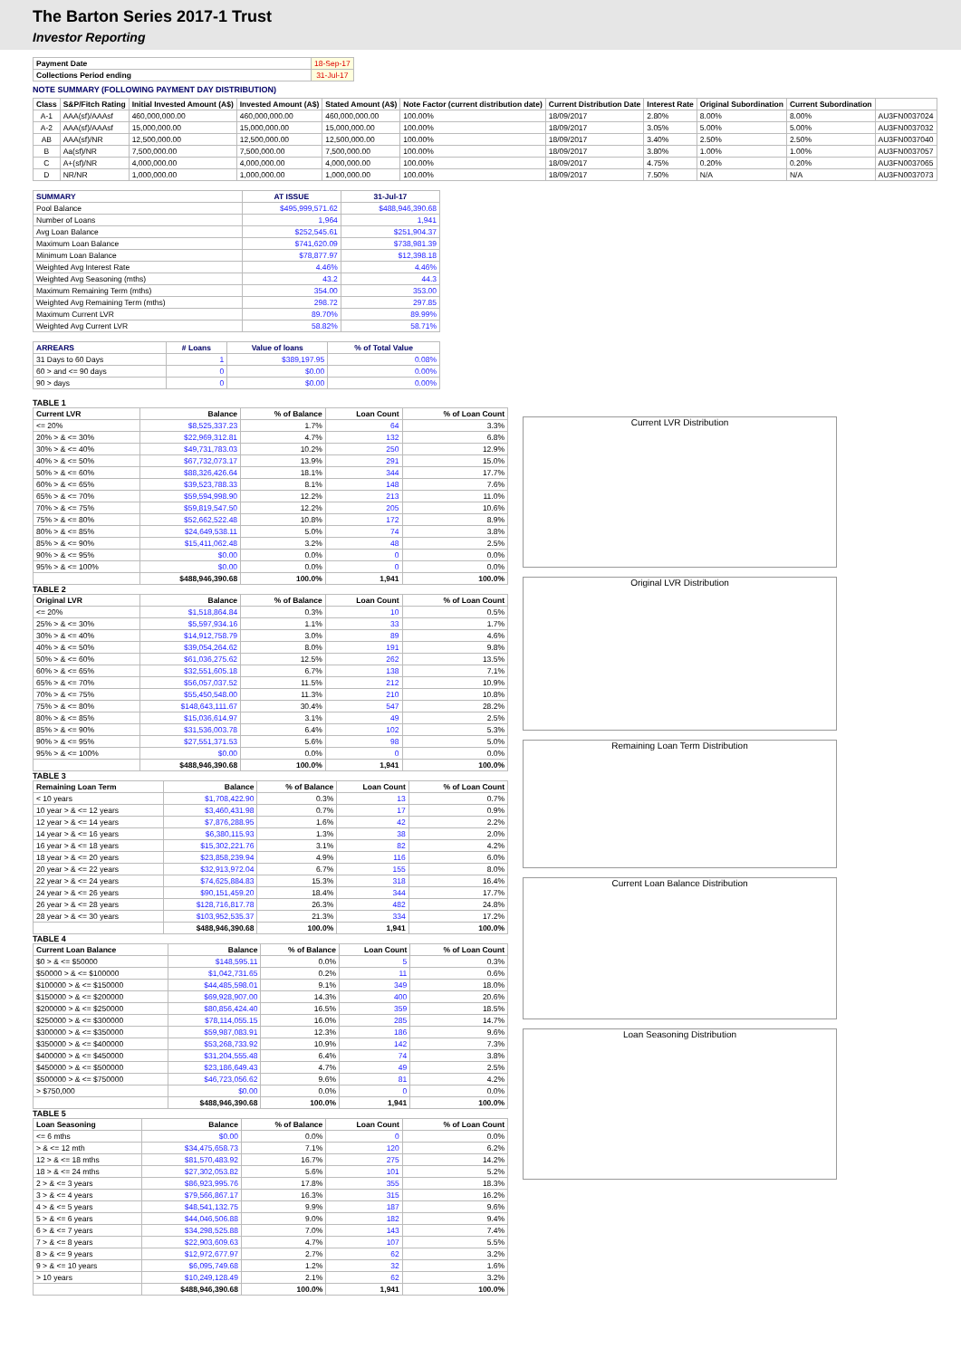The Barton Series 2017-1 Trust
Investor Reporting
| Payment Date | 18-Sep-17 |
| Collections Period ending | 31-Jul-17 |
NOTE SUMMARY (FOLLOWING PAYMENT DAY DISTRIBUTION)
| Class | S&P/Fitch Rating | Initial Invested Amount (A$) | Invested Amount (A$) | Stated Amount (A$) | Note Factor (current distribution date) | Current Distribution Date | Interest Rate | Original Subordination | Current Subordination | |
| --- | --- | --- | --- | --- | --- | --- | --- | --- | --- | --- |
| A-1 | AAA(sf)/AAAsf | 460,000,000.00 | 460,000,000.00 | 460,000,000.00 | 100.00% | 18/09/2017 | 2.80% | 8.00% | 8.00% | AU3FN0037024 |
| A-2 | AAA(sf)/AAAsf | 15,000,000.00 | 15,000,000.00 | 15,000,000.00 | 100.00% | 18/09/2017 | 3.05% | 5.00% | 5.00% | AU3FN0037032 |
| AB | AAA(sf)/NR | 12,500,000.00 | 12,500,000.00 | 12,500,000.00 | 100.00% | 18/09/2017 | 3.40% | 2.50% | 2.50% | AU3FN0037040 |
| B | Aa(sf)/NR | 7,500,000.00 | 7,500,000.00 | 7,500,000.00 | 100.00% | 18/09/2017 | 3.80% | 1.00% | 1.00% | AU3FN0037057 |
| C | A+(sf)/NR | 4,000,000.00 | 4,000,000.00 | 4,000,000.00 | 100.00% | 18/09/2017 | 4.75% | 0.20% | 0.20% | AU3FN0037065 |
| D | NR/NR | 1,000,000.00 | 1,000,000.00 | 1,000,000.00 | 100.00% | 18/09/2017 | 7.50% | N/A | N/A | AU3FN0037073 |
| SUMMARY | AT ISSUE | 31-Jul-17 |
| --- | --- | --- |
| Pool Balance | $495,999,571.62 | $488,946,390.68 |
| Number of Loans | 1,964 | 1,941 |
| Avg Loan Balance | $252,545.61 | $251,904.37 |
| Maximum Loan Balance | $741,620.09 | $738,981.39 |
| Minimum Loan Balance | $78,877.97 | $12,398.18 |
| Weighted Avg Interest Rate | 4.46% | 4.46% |
| Weighted Avg Seasoning (mths) | 43.2 | 44.3 |
| Maximum Remaining Term (mths) | 354.00 | 353.00 |
| Weighted Avg Remaining Term (mths) | 298.72 | 297.85 |
| Maximum Current LVR | 89.70% | 89.99% |
| Weighted Avg Current LVR | 58.82% | 58.71% |
| ARREARS | # Loans | Value of loans | % of Total Value |
| --- | --- | --- | --- |
| 31 Days to 60 Days | 1 | $389,197.95 | 0.08% |
| 60 > and <= 90 days | 0 | $0.00 | 0.00% |
| 90 > days | 0 | $0.00 | 0.00% |
TABLE 1
| Current LVR | Balance | % of Balance | Loan Count | % of Loan Count |
| --- | --- | --- | --- | --- |
| <= 20% | $8,525,337.23 | 1.7% | 64 | 3.3% |
| 20% > & <= 30% | $22,969,312.81 | 4.7% | 132 | 6.8% |
| 30% > & <= 40% | $49,731,783.03 | 10.2% | 250 | 12.9% |
| 40% > & <= 50% | $67,732,073.17 | 13.9% | 291 | 15.0% |
| 50% > & <= 60% | $88,326,426.64 | 18.1% | 344 | 17.7% |
| 60% > & <= 65% | $39,523,788.33 | 8.1% | 148 | 7.6% |
| 65% > & <= 70% | $59,594,998.90 | 12.2% | 213 | 11.0% |
| 70% > & <= 75% | $59,819,547.50 | 12.2% | 205 | 10.6% |
| 75% > & <= 80% | $52,662,522.48 | 10.8% | 172 | 8.9% |
| 80% > & <= 85% | $24,649,538.11 | 5.0% | 74 | 3.8% |
| 85% > & <= 90% | $15,411,062.48 | 3.2% | 48 | 2.5% |
| 90% > & <= 95% | $0.00 | 0.0% | 0 | 0.0% |
| 95% > & <= 100% | $0.00 | 0.0% | 0 | 0.0% |
| | $488,946,390.68 | 100.0% | 1,941 | 100.0% |
TABLE 2
| Original LVR | Balance | % of Balance | Loan Count | % of Loan Count |
| --- | --- | --- | --- | --- |
| <= 20% | $1,518,864.84 | 0.3% | 10 | 0.5% |
| 25% > & <= 30% | $5,597,934.16 | 1.1% | 33 | 1.7% |
| 30% > & <= 40% | $14,912,758.79 | 3.0% | 89 | 4.6% |
| 40% > & <= 50% | $39,054,264.62 | 8.0% | 191 | 9.8% |
| 50% > & <= 60% | $61,036,275.62 | 12.5% | 262 | 13.5% |
| 60% > & <= 65% | $32,551,605.18 | 6.7% | 138 | 7.1% |
| 65% > & <= 70% | $56,057,037.52 | 11.5% | 212 | 10.9% |
| 70% > & <= 75% | $55,450,548.00 | 11.3% | 210 | 10.8% |
| 75% > & <= 80% | $148,643,111.67 | 30.4% | 547 | 28.2% |
| 80% > & <= 85% | $15,036,614.97 | 3.1% | 49 | 2.5% |
| 85% > & <= 90% | $31,536,003.78 | 6.4% | 102 | 5.3% |
| 90% > & <= 95% | $27,551,371.53 | 5.6% | 98 | 5.0% |
| 95% > & <= 100% | $0.00 | 0.0% | 0 | 0.0% |
| | $488,946,390.68 | 100.0% | 1,941 | 100.0% |
TABLE 3
| Remaining Loan Term | Balance | % of Balance | Loan Count | % of Loan Count |
| --- | --- | --- | --- | --- |
| < 10 years | $1,708,422.90 | 0.3% | 13 | 0.7% |
| 10 year > & <= 12 years | $3,460,431.98 | 0.7% | 17 | 0.9% |
| 12 year > & <= 14 years | $7,876,288.95 | 1.6% | 42 | 2.2% |
| 14 year > & <= 16 years | $6,380,115.93 | 1.3% | 38 | 2.0% |
| 16 year > & <= 18 years | $15,302,221.76 | 3.1% | 82 | 4.2% |
| 18 year > & <= 20 years | $23,858,239.94 | 4.9% | 116 | 6.0% |
| 20 year > & <= 22 years | $32,913,972.04 | 6.7% | 155 | 8.0% |
| 22 year > & <= 24 years | $74,625,884.83 | 15.3% | 318 | 16.4% |
| 24 year > & <= 26 years | $90,151,459.20 | 18.4% | 344 | 17.7% |
| 26 year > & <= 28 years | $128,716,817.78 | 26.3% | 482 | 24.8% |
| 28 year > & <= 30 years | $103,952,535.37 | 21.3% | 334 | 17.2% |
| | $488,946,390.68 | 100.0% | 1,941 | 100.0% |
TABLE 4
| Current Loan Balance | Balance | % of Balance | Loan Count | % of Loan Count |
| --- | --- | --- | --- | --- |
| $0 > & <= $50000 | $148,595.11 | 0.0% | 5 | 0.3% |
| $50000 > & <= $100000 | $1,042,731.65 | 0.2% | 11 | 0.6% |
| $100000 > & <= $150000 | $44,485,598.01 | 9.1% | 349 | 18.0% |
| $150000 > & <= $200000 | $69,928,907.00 | 14.3% | 400 | 20.6% |
| $200000 > & <= $250000 | $80,856,424.40 | 16.5% | 359 | 18.5% |
| $250000 > & <= $300000 | $78,114,055.15 | 16.0% | 285 | 14.7% |
| $300000 > & <= $350000 | $59,987,083.91 | 12.3% | 186 | 9.6% |
| $350000 > & <= $400000 | $53,268,733.92 | 10.9% | 142 | 7.3% |
| $400000 > & <= $450000 | $31,204,555.48 | 6.4% | 74 | 3.8% |
| $450000 > & <= $500000 | $23,186,649.43 | 4.7% | 49 | 2.5% |
| $500000 > & <= $750000 | $46,723,056.62 | 9.6% | 81 | 4.2% |
| > $750,000 | $0.00 | 0.0% | 0 | 0.0% |
| | $488,946,390.68 | 100.0% | 1,941 | 100.0% |
TABLE 5
| Loan Seasoning | Balance | % of Balance | Loan Count | % of Loan Count |
| --- | --- | --- | --- | --- |
| <= 6 mths | $0.00 | 0.0% | 0 | 0.0% |
| > & <= 12 mth | $34,475,658.73 | 7.1% | 120 | 6.2% |
| 12 > & <= 18 mths | $81,570,483.92 | 16.7% | 275 | 14.2% |
| 18 > & <= 24 mths | $27,302,053.82 | 5.6% | 101 | 5.2% |
| 2 > & <= 3 years | $86,923,995.76 | 17.8% | 355 | 18.3% |
| 3 > & <= 4 years | $79,566,867.17 | 16.3% | 315 | 16.2% |
| 4 > & <= 5 years | $48,541,132.75 | 9.9% | 187 | 9.6% |
| 5 > & <= 6 years | $44,046,506.88 | 9.0% | 182 | 9.4% |
| 6 > & <= 7 years | $34,298,525.88 | 7.0% | 143 | 7.4% |
| 7 > & <= 8 years | $22,903,609.63 | 4.7% | 107 | 5.5% |
| 8 > & <= 9 years | $12,972,677.97 | 2.7% | 62 | 3.2% |
| 9 > & <= 10 years | $6,095,749.68 | 1.2% | 32 | 1.6% |
| > 10 years | $10,249,128.49 | 2.1% | 62 | 3.2% |
| | $488,946,390.68 | 100.0% | 1,941 | 100.0% |
Current LVR Distribution
Original LVR Distribution
Remaining Loan Term Distribution
Current Loan Balance Distribution
Loan Seasoning Distribution